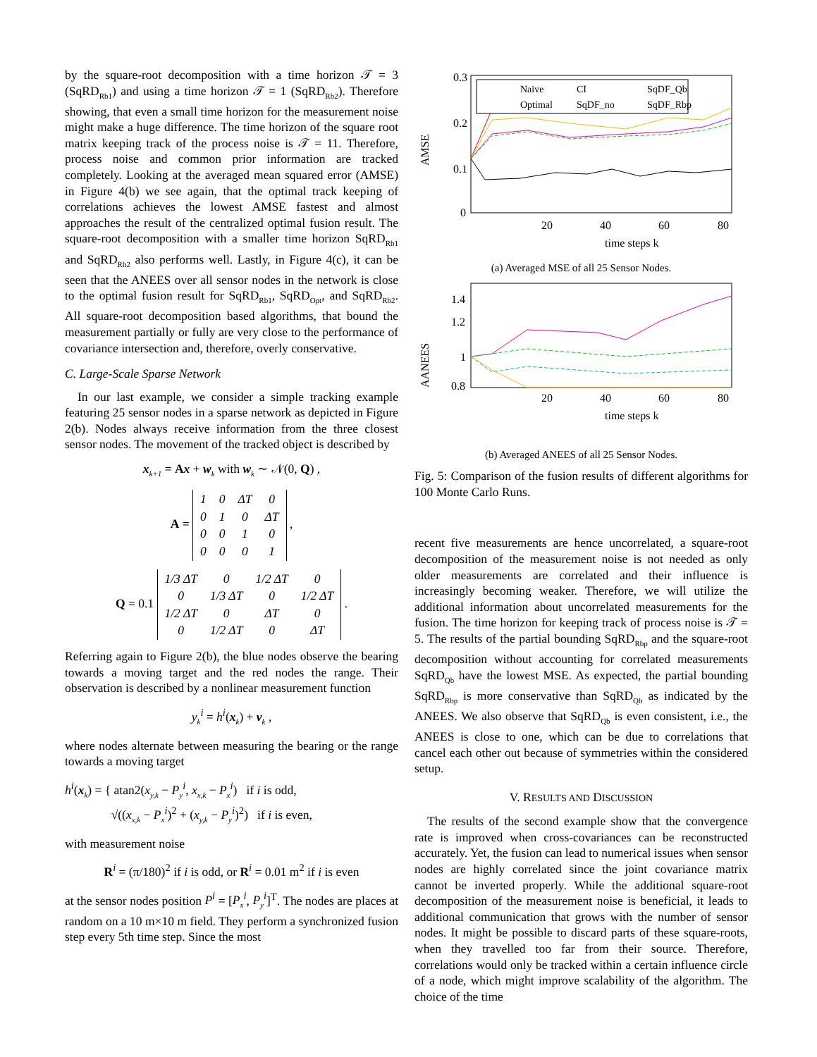by the square-root decomposition with a time horizon 𝒯 = 3 (SqRD<sub>Rb1</sub>) and using a time horizon 𝒯 = 1 (SqRD<sub>Rb2</sub>). Therefore showing, that even a small time horizon for the measurement noise might make a huge difference. The time horizon of the square root matrix keeping track of the process noise is 𝒯 = 11. Therefore, process noise and common prior information are tracked completely. Looking at the averaged mean squared error (AMSE) in Figure 4(b) we see again, that the optimal track keeping of correlations achieves the lowest AMSE fastest and almost approaches the result of the centralized optimal fusion result. The square-root decomposition with a smaller time horizon SqRD<sub>Rb1</sub> and SqRD<sub>Rb2</sub> also performs well. Lastly, in Figure 4(c), it can be seen that the ANEES over all sensor nodes in the network is close to the optimal fusion result for SqRD<sub>Rb1</sub>, SqRD<sub>Opt</sub>, and SqRD<sub>Rb2</sub>. All square-root decomposition based algorithms, that bound the measurement partially or fully are very close to the performance of covariance intersection and, therefore, overly conservative.
C. Large-Scale Sparse Network
In our last example, we consider a simple tracking example featuring 25 sensor nodes in a sparse network as depicted in Figure 2(b). Nodes always receive information from the three closest sensor nodes. The movement of the tracked object is described by
x<sub>k+1</sub> = Ax + w<sub>k</sub> with w<sub>k</sub> ∼ 𝒩(0, Q) ,
A =
| 1 | 0 | ΔT | 0 |
| 0 | 1 | 0 | ΔT |
| 0 | 0 | 1 | 0 |
| 0 | 0 | 0 | 1 |
,
Q = 0.1
| 1/3 ΔT | 0 | 1/2 ΔT | 0 |
| 0 | 1/3 ΔT | 0 | 1/2 ΔT |
| 1/2 ΔT | 0 | ΔT | 0 |
| 0 | 1/2 ΔT | 0 | ΔT |
.
Referring again to Figure 2(b), the blue nodes observe the bearing towards a moving target and the red nodes the range. Their observation is described by a nonlinear measurement function
y<sub>k</sub><sup>i</sup> = h<sup>i</sup>(x<sub>k</sub>) + v<sub>k</sub> ,
where nodes alternate between measuring the bearing or the range towards a moving target
h<sup>i</sup>(x<sub>k</sub>) = { atan2(x<sub>y,k</sub> − P<sub>y</sub><sup>i</sup>, x<sub>x,k</sub> − P<sub>x</sub><sup>i</sup>) if i is odd,
√((x<sub>x,k</sub> − P<sub>x</sub><sup>i</sup>)<sup>2</sup> + (x<sub>y,k</sub> − P<sub>y</sub><sup>i</sup>)<sup>2</sup>) if i is even,
with measurement noise
R<sup>i</sup> = (π/180)<sup>2</sup> if i is odd, or R<sup>i</sup> = 0.01 m<sup>2</sup> if i is even
at the sensor nodes position P<sup>i</sup> = [P<sub>x</sub><sup>i</sup>, P<sub>y</sub><sup>i</sup>]<sup>T</sup>. The nodes are places at random on a 10 m×10 m field. They perform a synchronized fusion step every 5th time step. Since the most
0.3
0.2
0.1
0
20
40
60
80
time steps k
AMSE
Naive
CI
SqDF_Qb
Optimal
SqDF_no
SqDF_Rbp
(a) Averaged MSE of all 25 Sensor Nodes.
1.4
1.2
1
0.8
20
40
60
80
time steps k
AANEES
(b) Averaged ANEES of all 25 Sensor Nodes.
Fig. 5: Comparison of the fusion results of different algorithms for 100 Monte Carlo Runs.
recent five measurements are hence uncorrelated, a square-root decomposition of the measurement noise is not needed as only older measurements are correlated and their influence is increasingly becoming weaker. Therefore, we will utilize the additional information about uncorrelated measurements for the fusion. The time horizon for keeping track of process noise is 𝒯 = 5. The results of the partial bounding SqRD<sub>Rbp</sub> and the square-root decomposition without accounting for correlated measurements SqRD<sub>Qb</sub> have the lowest MSE. As expected, the partial bounding SqRD<sub>Rbp</sub> is more conservative than SqRD<sub>Qb</sub> as indicated by the ANEES. We also observe that SqRD<sub>Qb</sub> is even consistent, i.e., the ANEES is close to one, which can be due to correlations that cancel each other out because of symmetries within the considered setup.
V. RESULTS AND DISCUSSION
The results of the second example show that the convergence rate is improved when cross-covariances can be reconstructed accurately. Yet, the fusion can lead to numerical issues when sensor nodes are highly correlated since the joint covariance matrix cannot be inverted properly. While the additional square-root decomposition of the measurement noise is beneficial, it leads to additional communication that grows with the number of sensor nodes. It might be possible to discard parts of these square-roots, when they travelled too far from their source. Therefore, correlations would only be tracked within a certain influence circle of a node, which might improve scalability of the algorithm. The choice of the time